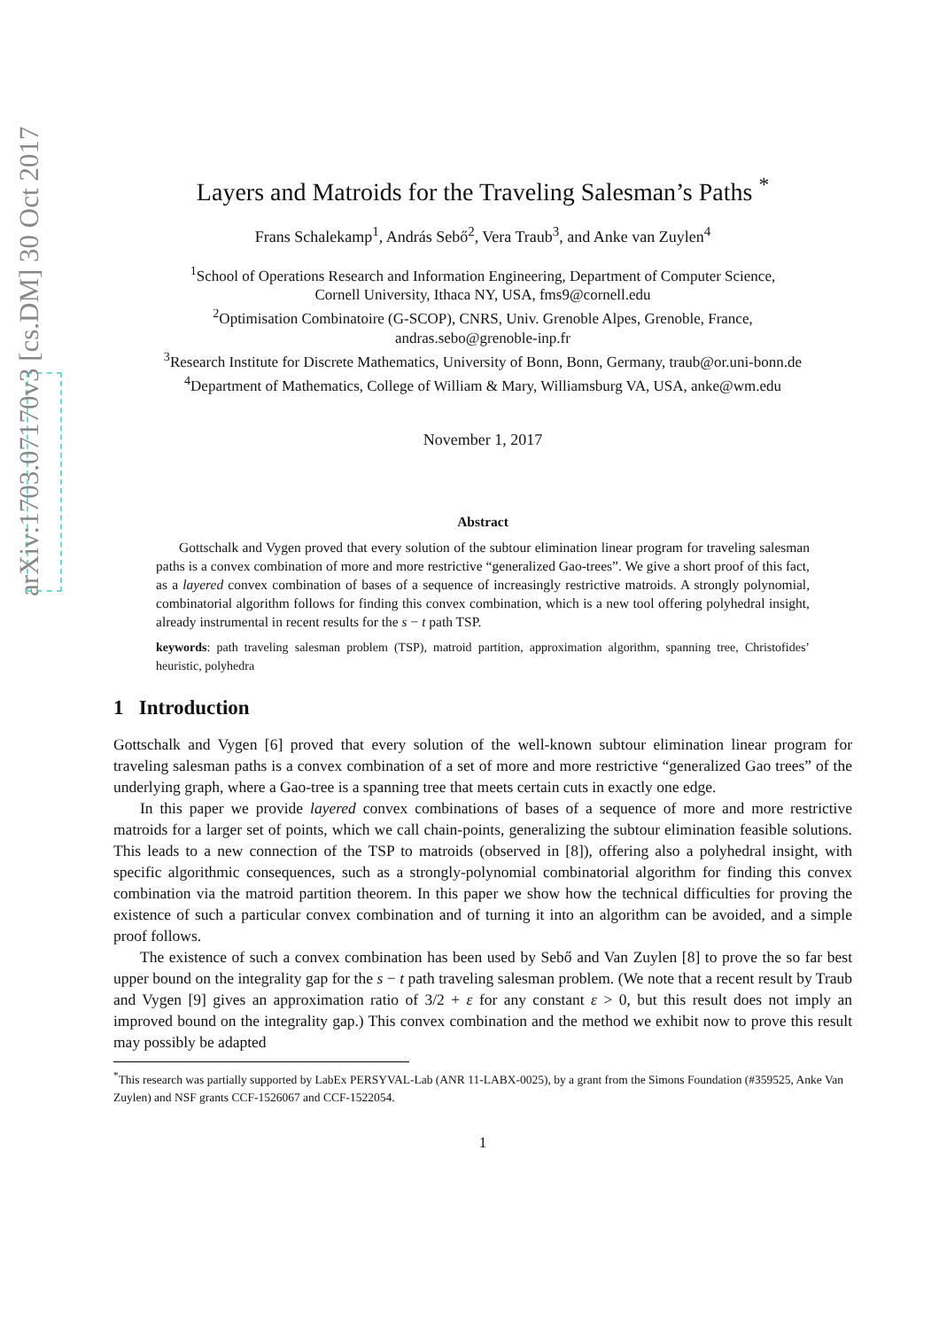arXiv:1703.07170v3 [cs.DM] 30 Oct 2017
Layers and Matroids for the Traveling Salesman’s Paths <sup>*</sup>
Frans Schalekamp<sup>1</sup>, András Sebő<sup>2</sup>, Vera Traub<sup>3</sup>, and Anke van Zuylen<sup>4</sup>
<sup>1</sup> School of Operations Research and Information Engineering, Department of Computer Science,
Cornell University, Ithaca NY, USA, fms9@cornell.edu
<sup>2</sup> Optimisation Combinatoire (G-SCOP), CNRS, Univ. Grenoble Alpes, Grenoble, France,
andras.sebo@grenoble-inp.fr
<sup>3</sup> Research Institute for Discrete Mathematics, University of Bonn, Bonn, Germany, traub@or.uni-bonn.de
<sup>4</sup> Department of Mathematics, College of William & Mary, Williamsburg VA, USA, anke@wm.edu
November 1, 2017
Abstract
Gottschalk and Vygen proved that every solution of the subtour elimination linear program for traveling salesman paths is a convex combination of more and more restrictive “generalized Gao-trees”. We give a short proof of this fact, as a layered convex combination of bases of a sequence of increasingly restrictive matroids. A strongly polynomial, combinatorial algorithm follows for finding this convex combination, which is a new tool offering polyhedral insight, already instrumental in recent results for the s − t path TSP.
keywords: path traveling salesman problem (TSP), matroid partition, approximation algorithm, spanning tree, Christofides’ heuristic, polyhedra
1 Introduction
Gottschalk and Vygen [6] proved that every solution of the well-known subtour elimination linear program for traveling salesman paths is a convex combination of a set of more and more restrictive “generalized Gao trees” of the underlying graph, where a Gao-tree is a spanning tree that meets certain cuts in exactly one edge.
In this paper we provide layered convex combinations of bases of a sequence of more and more restrictive matroids for a larger set of points, which we call chain-points, generalizing the subtour elimination feasible solutions. This leads to a new connection of the TSP to matroids (observed in [8]), offering also a polyhedral insight, with specific algorithmic consequences, such as a strongly-polynomial combinatorial algorithm for finding this convex combination via the matroid partition theorem. In this paper we show how the technical difficulties for proving the existence of such a particular convex combination and of turning it into an algorithm can be avoided, and a simple proof follows.
The existence of such a convex combination has been used by Sebő and Van Zuylen [8] to prove the so far best upper bound on the integrality gap for the s − t path traveling salesman problem. (We note that a recent result by Traub and Vygen [9] gives an approximation ratio of 3/2 + ε for any constant ε > 0, but this result does not imply an improved bound on the integrality gap.) This convex combination and the method we exhibit now to prove this result may possibly be adapted
<sup>*</sup> This research was partially supported by LabEx PERSYVAL-Lab (ANR 11-LABX-0025), by a grant from the Simons Foundation (#359525, Anke Van Zuylen) and NSF grants CCF-1526067 and CCF-1522054.
1